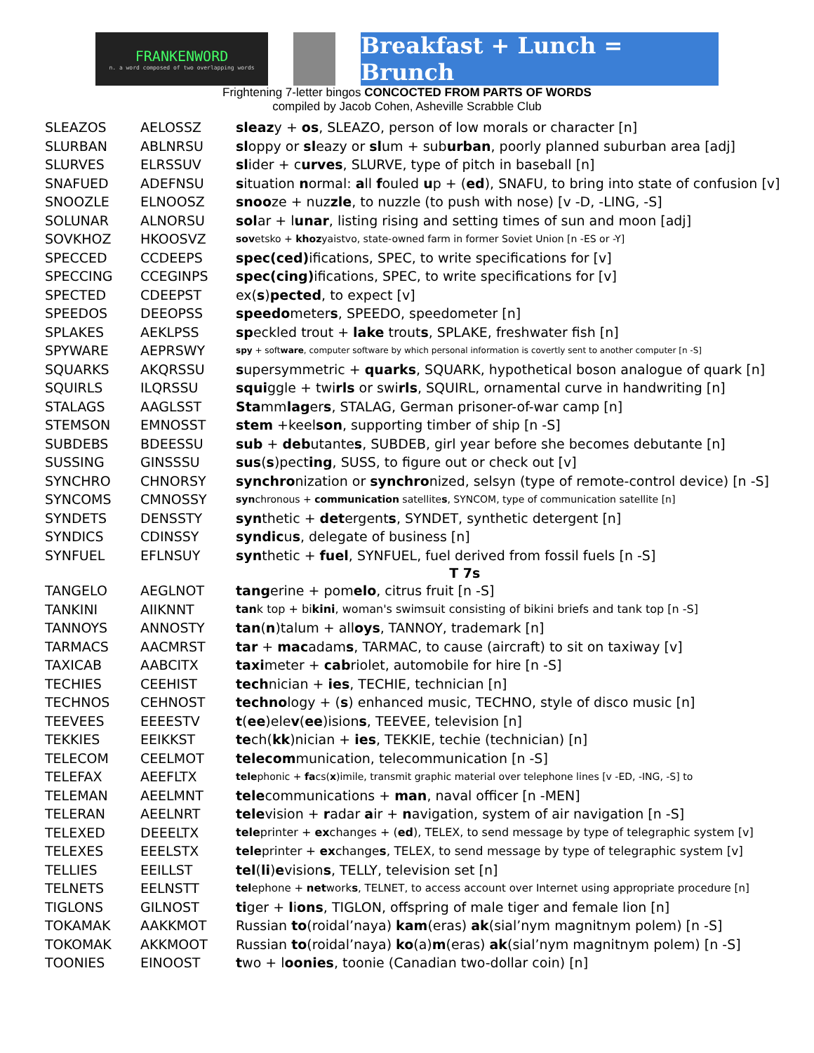FRANKENWORD
n. a word composed of two overlapping words
Breakfast + Lunch = Brunch
Frightening 7-letter bingos CONCOCTED FROM PARTS OF WORDS
compiled by Jacob Cohen, Asheville Scrabble Club
| SLEAZOS | AELOSSZ | sleaz y + os , SLEAZO, person of low morals or character [n] |
| SLURBAN | ABLNRSU | sl oppy or sl eazy or sl um + sub urban , poorly planned suburban area [adj] |
| SLURVES | ELRSSUV | sl ider + c urves , SLURVE, type of pitch in baseball [n] |
| SNAFUED | ADEFNSU | s ituation n ormal: a ll f ouled u p + ( ed ), SNAFU, to bring into state of confusion [v] |
| SNOOZLE | ELNOOSZ | snoo ze + nuz zle , to nuzzle (to push with nose) [v -D, -LING, -S] |
| SOLUNAR | ALNORSU | sol ar + l unar , listing rising and setting times of sun and moon [adj] |
| SOVKHOZ | HKOOSVZ | sov etsko + khoz yaistvo, state-owned farm in former Soviet Union [n -ES or -Y] |
| SPECCED | CCDEEPS | spec(ced) ifications, SPEC, to write specifications for [v] |
| SPECCING | CCEGINPS | spec(cing) ifications, SPEC, to write specifications for [v] |
| SPECTED | CDEEPST | ex( s ) pected , to expect [v] |
| SPEEDOS | DEEOPSS | speedo meter s , SPEEDO, speedometer [n] |
| SPLAKES | AEKLPSS | sp eckled trout + lake trout s , SPLAKE, freshwater fish [n] |
| SPYWARE | AEPRSWY | spy + soft ware , computer software by which personal information is covertly sent to another computer [n -S] |
| SQUARKS | AKQRSSU | s upersymmetric + quarks , SQUARK, hypothetical boson analogue of quark [n] |
| SQUIRLS | ILQRSSU | squi ggle + twi rls or swi rls , SQUIRL, ornamental curve in handwriting [n] |
| STALAGS | AAGLSST | Sta mm lag er s , STALAG, German prisoner-of-war camp [n] |
| STEMSON | EMNOSST | stem +keel son , supporting timber of ship [n -S] |
| SUBDEBS | BDEESSU | sub + deb utante s , SUBDEB, girl year before she becomes debutante [n] |
| SUSSING | GINSSSU | sus ( s )pect ing , SUSS, to figure out or check out [v] |
| SYNCHRO | CHNORSY | synchro nization or synchro nized, selsyn (type of remote-control device) [n -S] |
| SYNCOMS | CMNOSSY | syn chronous + communication satellite s , SYNCOM, type of communication satellite [n] |
| SYNDETS | DENSSTY | syn thetic + det ergent s , SYNDET, synthetic detergent [n] |
| SYNDICS | CDINSSY | syndic u s , delegate of business [n] |
| SYNFUEL | EFLNSUY | syn thetic + fuel , SYNFUEL, fuel derived from fossil fuels [n -S] |
| T 7s | | |
| TANGELO | AEGLNOT | tang erine + pom elo , citrus fruit [n -S] |
| TANKINI | AIIKNNT | tan k top + bi kini , woman's swimsuit consisting of bikini briefs and tank top [n -S] |
| TANNOYS | ANNOSTY | tan ( n )talum + all oys , TANNOY, trademark [n] |
| TARMACS | AACMRST | tar + mac adam s , TARMAC, to cause (aircraft) to sit on taxiway [v] |
| TAXICAB | AABCITX | taxi meter + cab riolet, automobile for hire [n -S] |
| TECHIES | CEEHIST | tech nician + ies , TECHIE, technician [n] |
| TECHNOS | CEHNOST | techno logy + ( s ) enhanced music, TECHNO, style of disco music [n] |
| TEEVEES | EEEESTV | t ( ee )ele v ( ee )ision s , TEEVEE, television [n] |
| TEKKIES | EEIKKST | te ch( kk )nician + ies , TEKKIE, techie (technician) [n] |
| TELECOM | CEELMOT | telecom munication, telecommunication [n -S] |
| TELEFAX | AEEFLTX | tele phonic + fa cs( x )imile, transmit graphic material over telephone lines [v -ED, -ING, -S] to |
| TELEMAN | AEELMNT | tele communications + man , naval officer [n -MEN] |
| TELERAN | AEELNRT | tele vision + r adar a ir + n avigation, system of air navigation [n -S] |
| TELEXED | DEEELTX | tele printer + ex changes + ( ed ), TELEX, to send message by type of telegraphic system [v] |
| TELEXES | EEELSTX | tele printer + ex change s , TELEX, to send message by type of telegraphic system [v] |
| TELLIES | EEILLST | tel ( li ) e vision s , TELLY, television set [n] |
| TELNETS | EELNSTT | tel ephone + net work s , TELNET, to access account over Internet using appropriate procedure [n] |
| TIGLONS | GILNOST | ti ger + l i ons , TIGLON, offspring of male tiger and female lion [n] |
| TOKAMAK | AAKKMOT | Russian to (roidal’naya) kam (eras) ak (sial’nym magnitnym polem) [n -S] |
| TOKOMAK | AKKMOOT | Russian to (roidal’naya) ko (a) m (eras) ak (sial’nym magnitnym polem) [n -S] |
| TOONIES | EINOOST | t wo + l oonies , toonie (Canadian two-dollar coin) [n] |